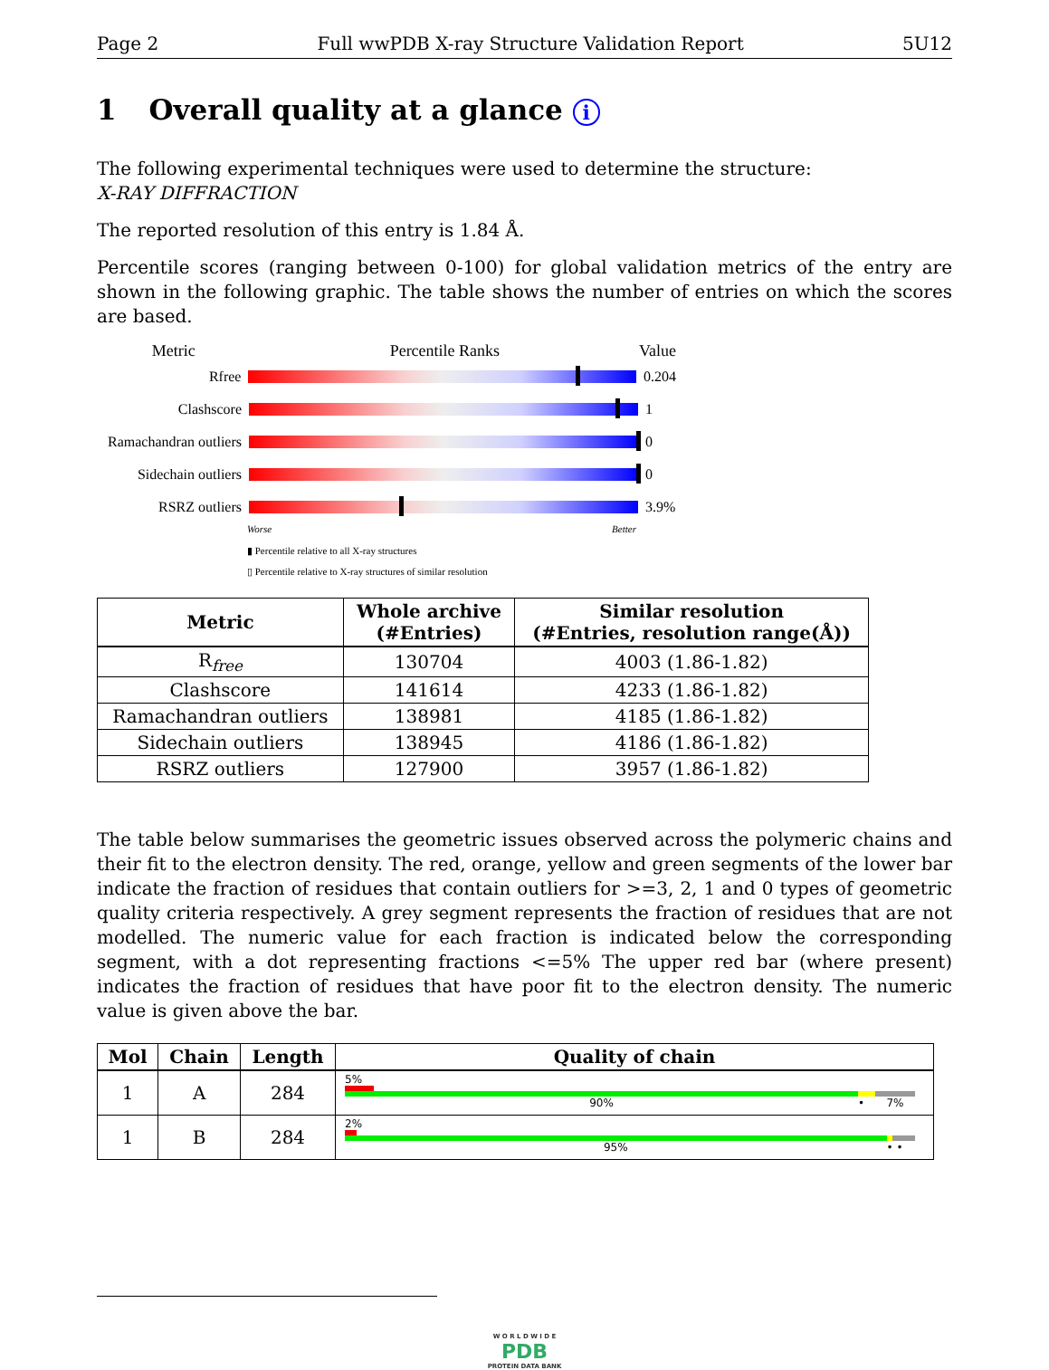Page 2 Full wwPDB X-ray Structure Validation Report 5U12
1 Overall quality at a glance i
The following experimental techniques were used to determine the structure:
X-RAY DIFFRACTION
The reported resolution of this entry is 1.84 Å.
Percentile scores (ranging between 0-100) for global validation metrics of the entry are shown in the following graphic. The table shows the number of entries on which the scores are based.
Metric Percentile Ranks Value
Rfree 0.204
Clashscore 1
Ramachandran outliers
0
Sidechain outliers
0
RSRZ outliers 3.9%
Worse Better
▮ Percentile relative to all X-ray structures
▯ Percentile relative to X-ray structures of similar resolution
| Metric | Whole archive (#Entries) | Similar resolution (#Entries, resolution range(Å)) |
| --- | --- | --- |
| R<sub>free</sub> | 130704 | 4003 (1.86-1.82) |
| Clashscore | 141614 | 4233 (1.86-1.82) |
| Ramachandran outliers | 138981 | 4185 (1.86-1.82) |
| Sidechain outliers | 138945 | 4186 (1.86-1.82) |
| RSRZ outliers | 127900 | 3957 (1.86-1.82) |
The table below summarises the geometric issues observed across the polymeric chains and their fit to the electron density. The red, orange, yellow and green segments of the lower bar indicate the fraction of residues that contain outliers for >=3, 2, 1 and 0 types of geometric quality criteria respectively. A grey segment represents the fraction of residues that are not modelled. The numeric value for each fraction is indicated below the corresponding segment, with a dot representing fractions <=5% The upper red bar (where present) indicates the fraction of residues that have poor fit to the electron density. The numeric value is given above the bar.
| Mol | Chain | Length | Quality of chain |
| --- | --- | --- | --- |
| 1 | A | 284 | 5% 90% • 7% |
| 1 | B | 284 | 2% 95% • • |
W O R L D W I D E
PDB
PROTEIN DATA BANK